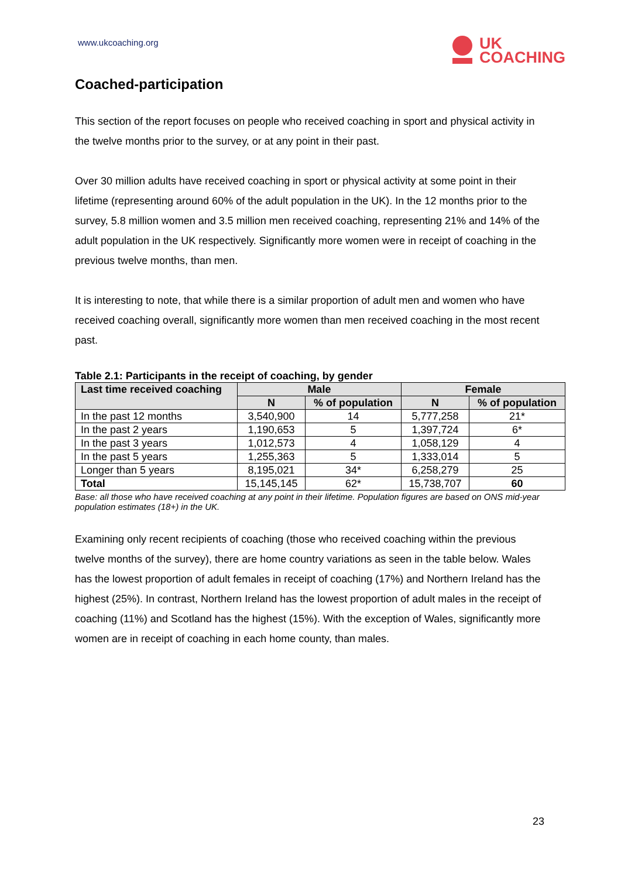www.ukcoaching.org
UK
COACHING
Coached-participation
This section of the report focuses on people who received coaching in sport and physical activity in the twelve months prior to the survey, or at any point in their past.
Over 30 million adults have received coaching in sport or physical activity at some point in their lifetime (representing around 60% of the adult population in the UK). In the 12 months prior to the survey, 5.8 million women and 3.5 million men received coaching, representing 21% and 14% of the adult population in the UK respectively. Significantly more women were in receipt of coaching in the previous twelve months, than men.
It is interesting to note, that while there is a similar proportion of adult men and women who have received coaching overall, significantly more women than men received coaching in the most recent past.
Table 2.1: Participants in the receipt of coaching, by gender
| Last time received coaching | Male | | Female | |
| --- | --- | --- | --- | --- |
| | N | % of population | N | % of population |
| In the past 12 months | 3,540,900 | 14 | 5,777,258 | 21* |
| In the past 2 years | 1,190,653 | 5 | 1,397,724 | 6* |
| In the past 3 years | 1,012,573 | 4 | 1,058,129 | 4 |
| In the past 5 years | 1,255,363 | 5 | 1,333,014 | 5 |
| Longer than 5 years | 8,195,021 | 34* | 6,258,279 | 25 |
| Total | 15,145,145 | 62* | 15,738,707 | 60 |
Base: all those who have received coaching at any point in their lifetime. Population figures are based on ONS mid-year population estimates (18+) in the UK.
Examining only recent recipients of coaching (those who received coaching within the previous twelve months of the survey), there are home country variations as seen in the table below. Wales has the lowest proportion of adult females in receipt of coaching (17%) and Northern Ireland has the highest (25%). In contrast, Northern Ireland has the lowest proportion of adult males in the receipt of coaching (11%) and Scotland has the highest (15%). With the exception of Wales, significantly more women are in receipt of coaching in each home county, than males.
23